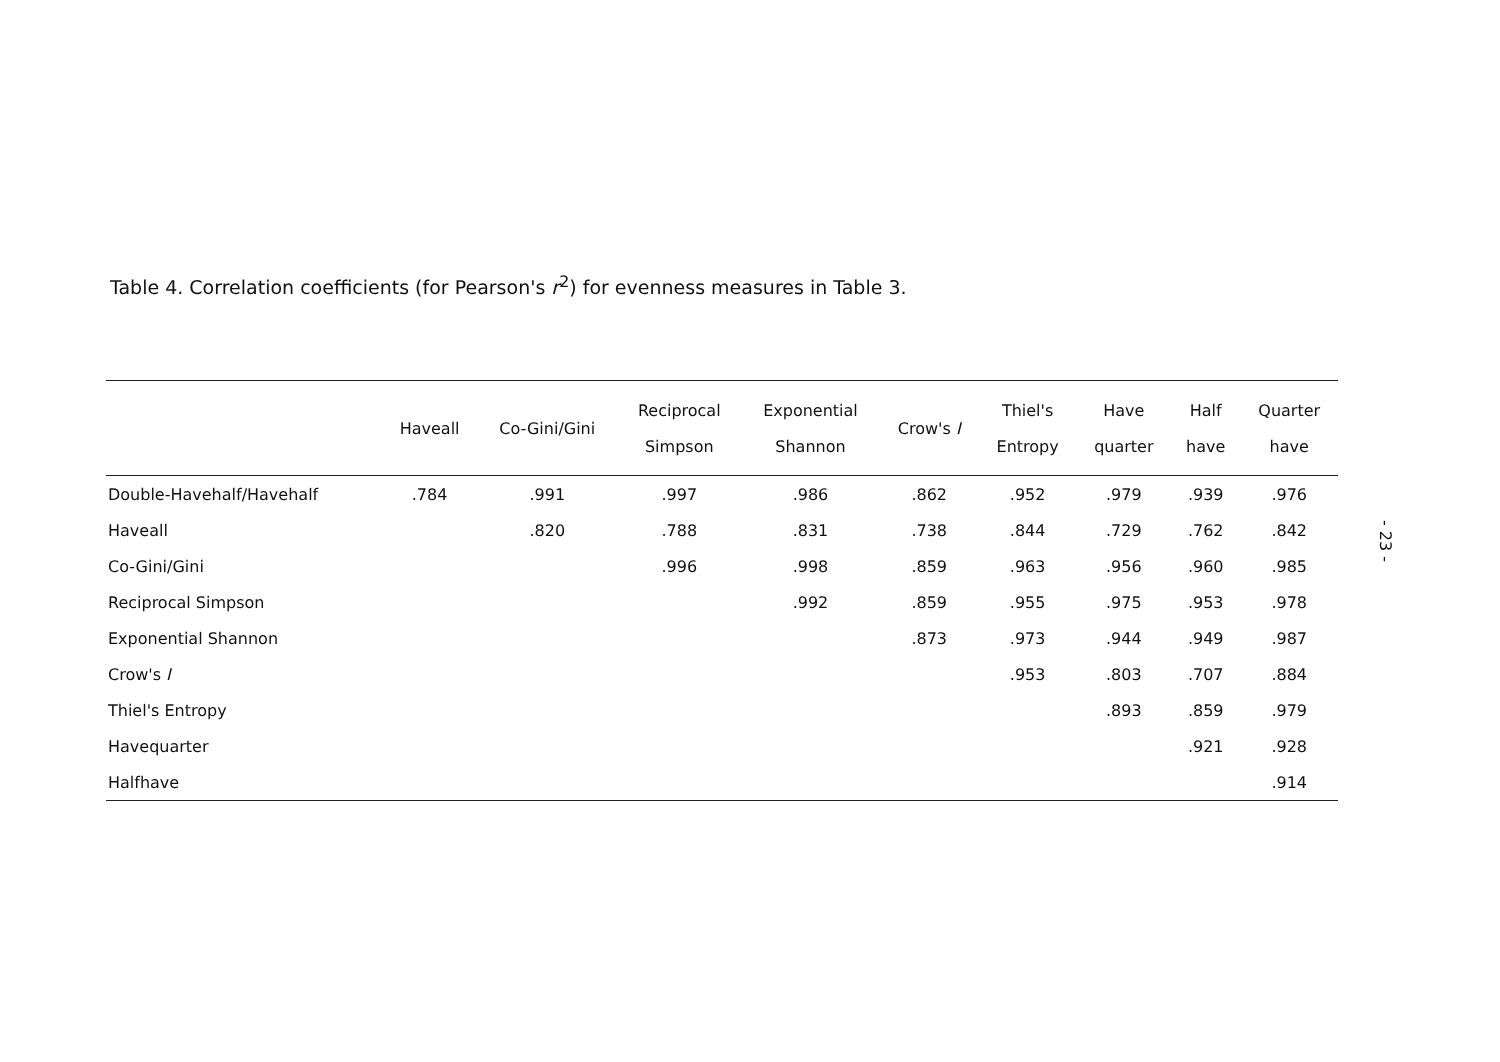Table 4. Correlation coefficients (for Pearson's r<sup>2</sup>) for evenness measures in Table 3.
| | Haveall | Co-Gini/Gini | Reciprocal Simpson | Exponential Shannon | Crow's I | Thiel's Entropy | Have quarter | Half have | Quarter have |
| --- | --- | --- | --- | --- | --- | --- | --- | --- | --- |
| Double-Havehalf/Havehalf | .784 | .991 | .997 | .986 | .862 | .952 | .979 | .939 | .976 |
| Haveall | | .820 | .788 | .831 | .738 | .844 | .729 | .762 | .842 |
| Co-Gini/Gini | | | .996 | .998 | .859 | .963 | .956 | .960 | .985 |
| Reciprocal Simpson | | | | .992 | .859 | .955 | .975 | .953 | .978 |
| Exponential Shannon | | | | | .873 | .973 | .944 | .949 | .987 |
| Crow's I | | | | | | .953 | .803 | .707 | .884 |
| Thiel's Entropy | | | | | | | .893 | .859 | .979 |
| Havequarter | | | | | | | | .921 | .928 |
| Halfhave | | | | | | | | | .914 |
- 23 -